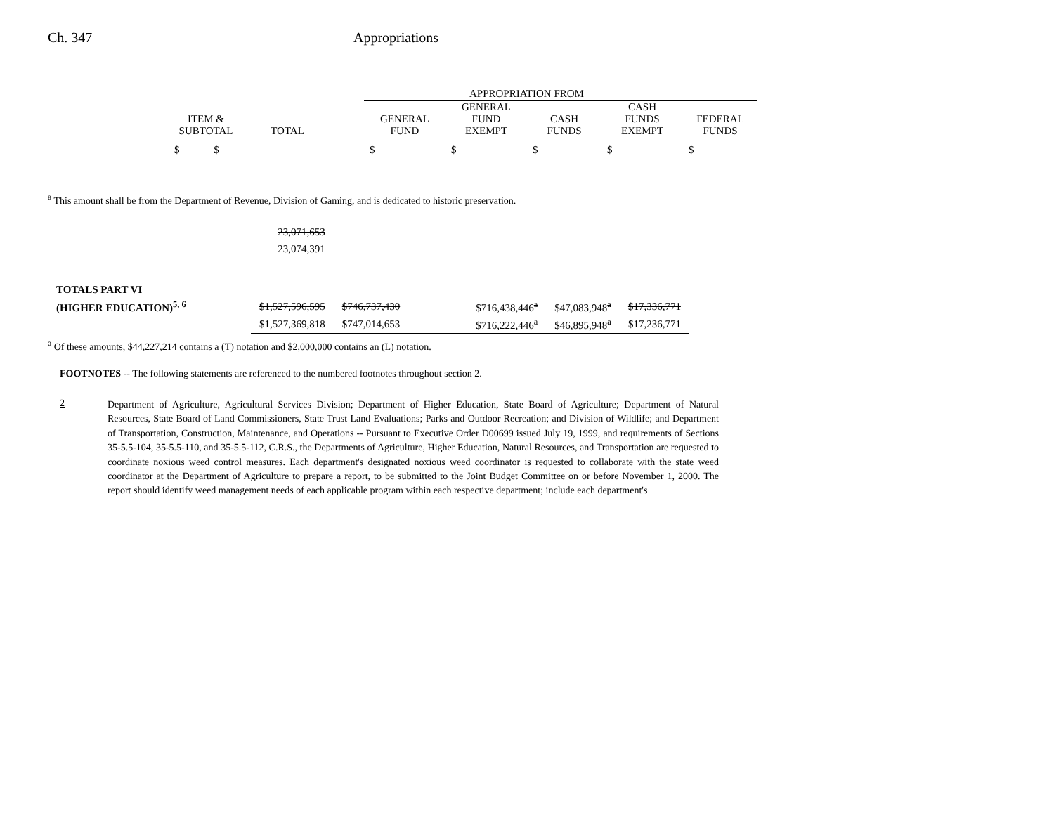Ch. 347 Appropriations
| | | | APPROPRIATION FROM | | | | |
| ITEM & SUBTOTAL | TOTAL | | GENERAL FUND | GENERAL FUND EXEMPT | CASH FUNDS | CASH FUNDS EXEMPT | FEDERAL FUNDS |
| $ $ | | | $ | $ | $ | $ | $ |
<sup>a</sup> This amount shall be from the Department of Revenue, Division of Gaming, and is dedicated to historic preservation.
| | 23,071,653 | | | | | |
| | 23,074,391 | | | | | |
| TOTALS PART VI | | | | | | |
| (HIGHER EDUCATION)<sup>5, 6</sup> | $1,527,596,595 | $746,737,430 | | $716,438,446<sup>a</sup> | $47,083,948<sup>a</sup> | $17,336,771 |
| | $1,527,369,818 | $747,014,653 | | $716,222,446<sup>a</sup> | $46,895,948<sup>a</sup> | $17,236,771 |
<sup>a</sup> Of these amounts, $44,227,214 contains a (T) notation and $2,000,000 contains an (L) notation.
FOOTNOTES -- The following statements are referenced to the numbered footnotes throughout section 2.
2
Department of Agriculture, Agricultural Services Division; Department of Higher Education, State Board of Agriculture; Department of Natural Resources, State Board of Land Commissioners, State Trust Land Evaluations; Parks and Outdoor Recreation; and Division of Wildlife; and Department of Transportation, Construction, Maintenance, and Operations -- Pursuant to Executive Order D00699 issued July 19, 1999, and requirements of Sections 35-5.5-104, 35-5.5-110, and 35-5.5-112, C.R.S., the Departments of Agriculture, Higher Education, Natural Resources, and Transportation are requested to coordinate noxious weed control measures. Each department's designated noxious weed coordinator is requested to collaborate with the state weed coordinator at the Department of Agriculture to prepare a report, to be submitted to the Joint Budget Committee on or before November 1, 2000. The report should identify weed management needs of each applicable program within each respective department; include each department's